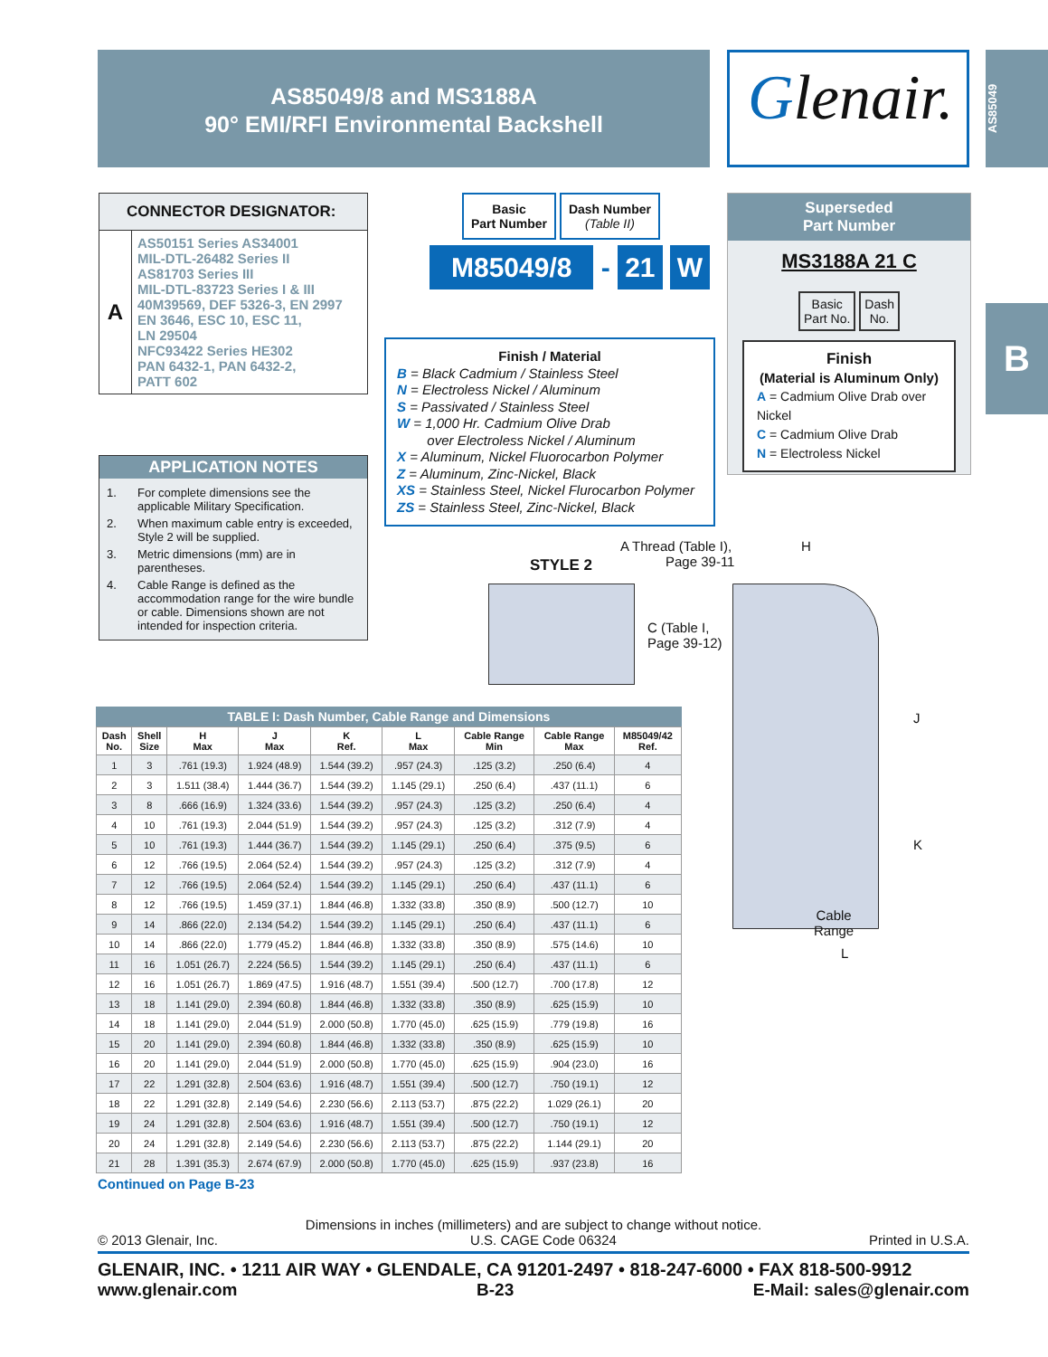AS85049/8 and MS3188A
90° EMI/RFI Environmental Backshell
Glenair.
AS85049
B
CONNECTOR DESIGNATOR:
A
AS50151 Series AS34001
MIL-DTL-26482 Series II
AS81703 Series III
MIL-DTL-83723 Series I & III
40M39569, DEF 5326-3, EN 2997
EN 3646, ESC 10, ESC 11,
LN 29504
NFC93422 Series HE302
PAN 6432-1, PAN 6432-2,
PATT 602
APPLICATION NOTES
1. For complete dimensions see the applicable Military Specification.
2. When maximum cable entry is exceeded, Style 2 will be supplied.
3. Metric dimensions (mm) are in parentheses.
4. Cable Range is defined as the accommodation range for the wire bundle or cable. Dimensions shown are not intended for inspection criteria.
Basic
Part Number Dash Number
(Table II)
M85049/8 - 21 W
Finish / Material
B = Black Cadmium / Stainless Steel
N = Electroless Nickel / Aluminum
S = Passivated / Stainless Steel
W = 1,000 Hr. Cadmium Olive Drab
over Electroless Nickel / Aluminum
X = Aluminum, Nickel Fluorocarbon Polymer
Z = Aluminum, Zinc-Nickel, Black
XS = Stainless Steel, Nickel Flurocarbon Polymer
ZS = Stainless Steel, Zinc-Nickel, Black
Superseded
Part Number
MS3188A 21 C
Basic
Part No. Dash
No.
Finish
(Material is Aluminum Only)
A = Cadmium Olive Drab over Nickel
C = Cadmium Olive Drab
N = Electroless Nickel
A Thread (Table I),
Page 39-11
STYLE 2
H
C (Table I,
Page 39-12)
J
K
Cable
Range
L
TABLE I: Dash Number, Cable Range and Dimensions
| Dash No. | Shell Size | H Max | J Max | K Ref. | L Max | Cable Range Min | Cable Range Max | M85049/42 Ref. |
| --- | --- | --- | --- | --- | --- | --- | --- | --- |
| 1 | 3 | .761 (19.3) | 1.924 (48.9) | 1.544 (39.2) | .957 (24.3) | .125 (3.2) | .250 (6.4) | 4 |
| 2 | 3 | 1.511 (38.4) | 1.444 (36.7) | 1.544 (39.2) | 1.145 (29.1) | .250 (6.4) | .437 (11.1) | 6 |
| 3 | 8 | .666 (16.9) | 1.324 (33.6) | 1.544 (39.2) | .957 (24.3) | .125 (3.2) | .250 (6.4) | 4 |
| 4 | 10 | .761 (19.3) | 2.044 (51.9) | 1.544 (39.2) | .957 (24.3) | .125 (3.2) | .312 (7.9) | 4 |
| 5 | 10 | .761 (19.3) | 1.444 (36.7) | 1.544 (39.2) | 1.145 (29.1) | .250 (6.4) | .375 (9.5) | 6 |
| 6 | 12 | .766 (19.5) | 2.064 (52.4) | 1.544 (39.2) | .957 (24.3) | .125 (3.2) | .312 (7.9) | 4 |
| 7 | 12 | .766 (19.5) | 2.064 (52.4) | 1.544 (39.2) | 1.145 (29.1) | .250 (6.4) | .437 (11.1) | 6 |
| 8 | 12 | .766 (19.5) | 1.459 (37.1) | 1.844 (46.8) | 1.332 (33.8) | .350 (8.9) | .500 (12.7) | 10 |
| 9 | 14 | .866 (22.0) | 2.134 (54.2) | 1.544 (39.2) | 1.145 (29.1) | .250 (6.4) | .437 (11.1) | 6 |
| 10 | 14 | .866 (22.0) | 1.779 (45.2) | 1.844 (46.8) | 1.332 (33.8) | .350 (8.9) | .575 (14.6) | 10 |
| 11 | 16 | 1.051 (26.7) | 2.224 (56.5) | 1.544 (39.2) | 1.145 (29.1) | .250 (6.4) | .437 (11.1) | 6 |
| 12 | 16 | 1.051 (26.7) | 1.869 (47.5) | 1.916 (48.7) | 1.551 (39.4) | .500 (12.7) | .700 (17.8) | 12 |
| 13 | 18 | 1.141 (29.0) | 2.394 (60.8) | 1.844 (46.8) | 1.332 (33.8) | .350 (8.9) | .625 (15.9) | 10 |
| 14 | 18 | 1.141 (29.0) | 2.044 (51.9) | 2.000 (50.8) | 1.770 (45.0) | .625 (15.9) | .779 (19.8) | 16 |
| 15 | 20 | 1.141 (29.0) | 2.394 (60.8) | 1.844 (46.8) | 1.332 (33.8) | .350 (8.9) | .625 (15.9) | 10 |
| 16 | 20 | 1.141 (29.0) | 2.044 (51.9) | 2.000 (50.8) | 1.770 (45.0) | .625 (15.9) | .904 (23.0) | 16 |
| 17 | 22 | 1.291 (32.8) | 2.504 (63.6) | 1.916 (48.7) | 1.551 (39.4) | .500 (12.7) | .750 (19.1) | 12 |
| 18 | 22 | 1.291 (32.8) | 2.149 (54.6) | 2.230 (56.6) | 2.113 (53.7) | .875 (22.2) | 1.029 (26.1) | 20 |
| 19 | 24 | 1.291 (32.8) | 2.504 (63.6) | 1.916 (48.7) | 1.551 (39.4) | .500 (12.7) | .750 (19.1) | 12 |
| 20 | 24 | 1.291 (32.8) | 2.149 (54.6) | 2.230 (56.6) | 2.113 (53.7) | .875 (22.2) | 1.144 (29.1) | 20 |
| 21 | 28 | 1.391 (35.3) | 2.674 (67.9) | 2.000 (50.8) | 1.770 (45.0) | .625 (15.9) | .937 (23.8) | 16 |
Continued on Page B-23
Dimensions in inches (millimeters) and are subject to change without notice.
© 2013 Glenair, Inc. U.S. CAGE Code 06324 Printed in U.S.A.
GLENAIR, INC. • 1211 AIR WAY • GLENDALE, CA 91201-2497 • 818-247-6000 • FAX 818-500-9912
www.glenair.com B-23 E-Mail: sales@glenair.com